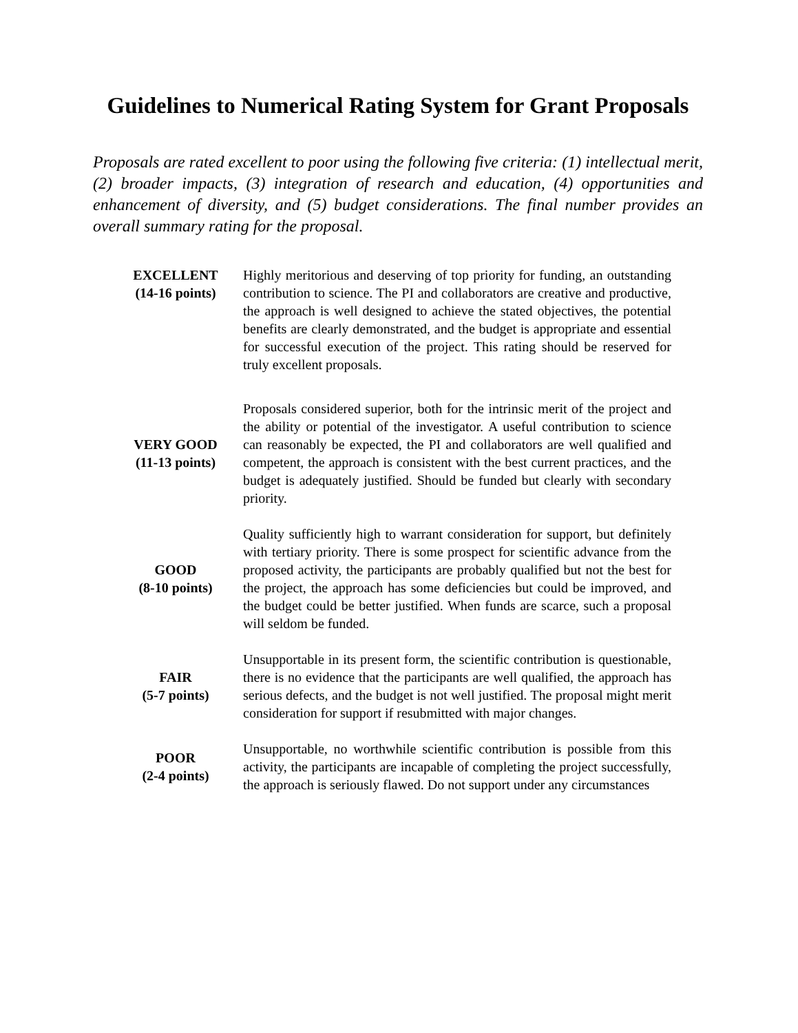Guidelines to Numerical Rating System for Grant Proposals
Proposals are rated excellent to poor using the following five criteria: (1) intellectual merit, (2) broader impacts, (3) integration of research and education, (4) opportunities and enhancement of diversity, and (5) budget considerations. The final number provides an overall summary rating for the proposal.
| EXCELLENT (14-16 points) | Highly meritorious and deserving of top priority for funding, an outstanding contribution to science. The PI and collaborators are creative and productive, the approach is well designed to achieve the stated objectives, the potential benefits are clearly demonstrated, and the budget is appropriate and essential for successful execution of the project. This rating should be reserved for truly excellent proposals. |
| VERY GOOD (11-13 points) | Proposals considered superior, both for the intrinsic merit of the project and the ability or potential of the investigator. A useful contribution to science can reasonably be expected, the PI and collaborators are well qualified and competent, the approach is consistent with the best current practices, and the budget is adequately justified. Should be funded but clearly with secondary priority. |
| GOOD (8-10 points) | Quality sufficiently high to warrant consideration for support, but definitely with tertiary priority. There is some prospect for scientific advance from the proposed activity, the participants are probably qualified but not the best for the project, the approach has some deficiencies but could be improved, and the budget could be better justified. When funds are scarce, such a proposal will seldom be funded. |
| FAIR (5-7 points) | Unsupportable in its present form, the scientific contribution is questionable, there is no evidence that the participants are well qualified, the approach has serious defects, and the budget is not well justified. The proposal might merit consideration for support if resubmitted with major changes. |
| POOR (2-4 points) | Unsupportable, no worthwhile scientific contribution is possible from this activity, the participants are incapable of completing the project successfully, the approach is seriously flawed. Do not support under any circumstances |